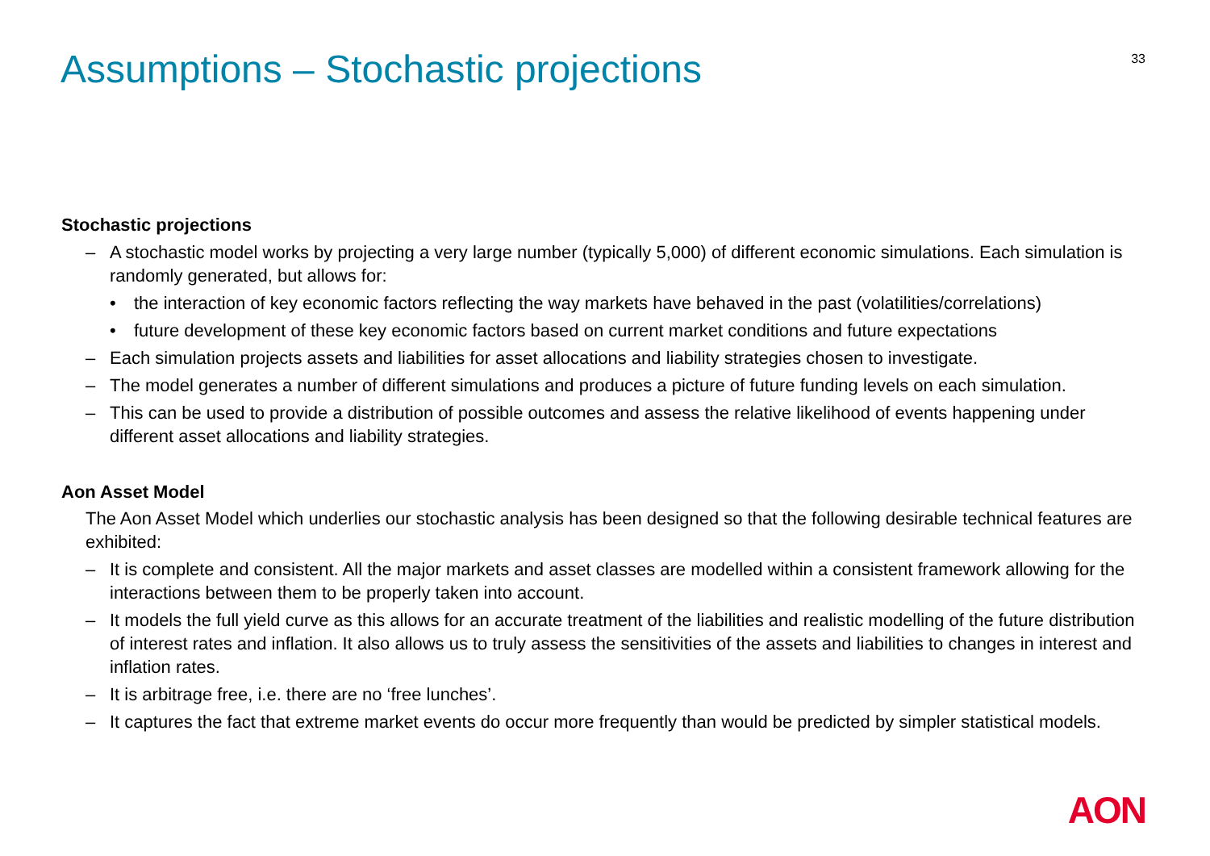Assumptions – Stochastic projections
33
Stochastic projections
– A stochastic model works by projecting a very large number (typically 5,000) of different economic simulations. Each simulation is randomly generated, but allows for:
• the interaction of key economic factors reflecting the way markets have behaved in the past (volatilities/correlations)
• future development of these key economic factors based on current market conditions and future expectations
– Each simulation projects assets and liabilities for asset allocations and liability strategies chosen to investigate.
– The model generates a number of different simulations and produces a picture of future funding levels on each simulation.
– This can be used to provide a distribution of possible outcomes and assess the relative likelihood of events happening under different asset allocations and liability strategies.
Aon Asset Model
The Aon Asset Model which underlies our stochastic analysis has been designed so that the following desirable technical features are exhibited:
– It is complete and consistent. All the major markets and asset classes are modelled within a consistent framework allowing for the interactions between them to be properly taken into account.
– It models the full yield curve as this allows for an accurate treatment of the liabilities and realistic modelling of the future distribution of interest rates and inflation. It also allows us to truly assess the sensitivities of the assets and liabilities to changes in interest and inflation rates.
– It is arbitrage free, i.e. there are no ‘free lunches’.
– It captures the fact that extreme market events do occur more frequently than would be predicted by simpler statistical models.
AON